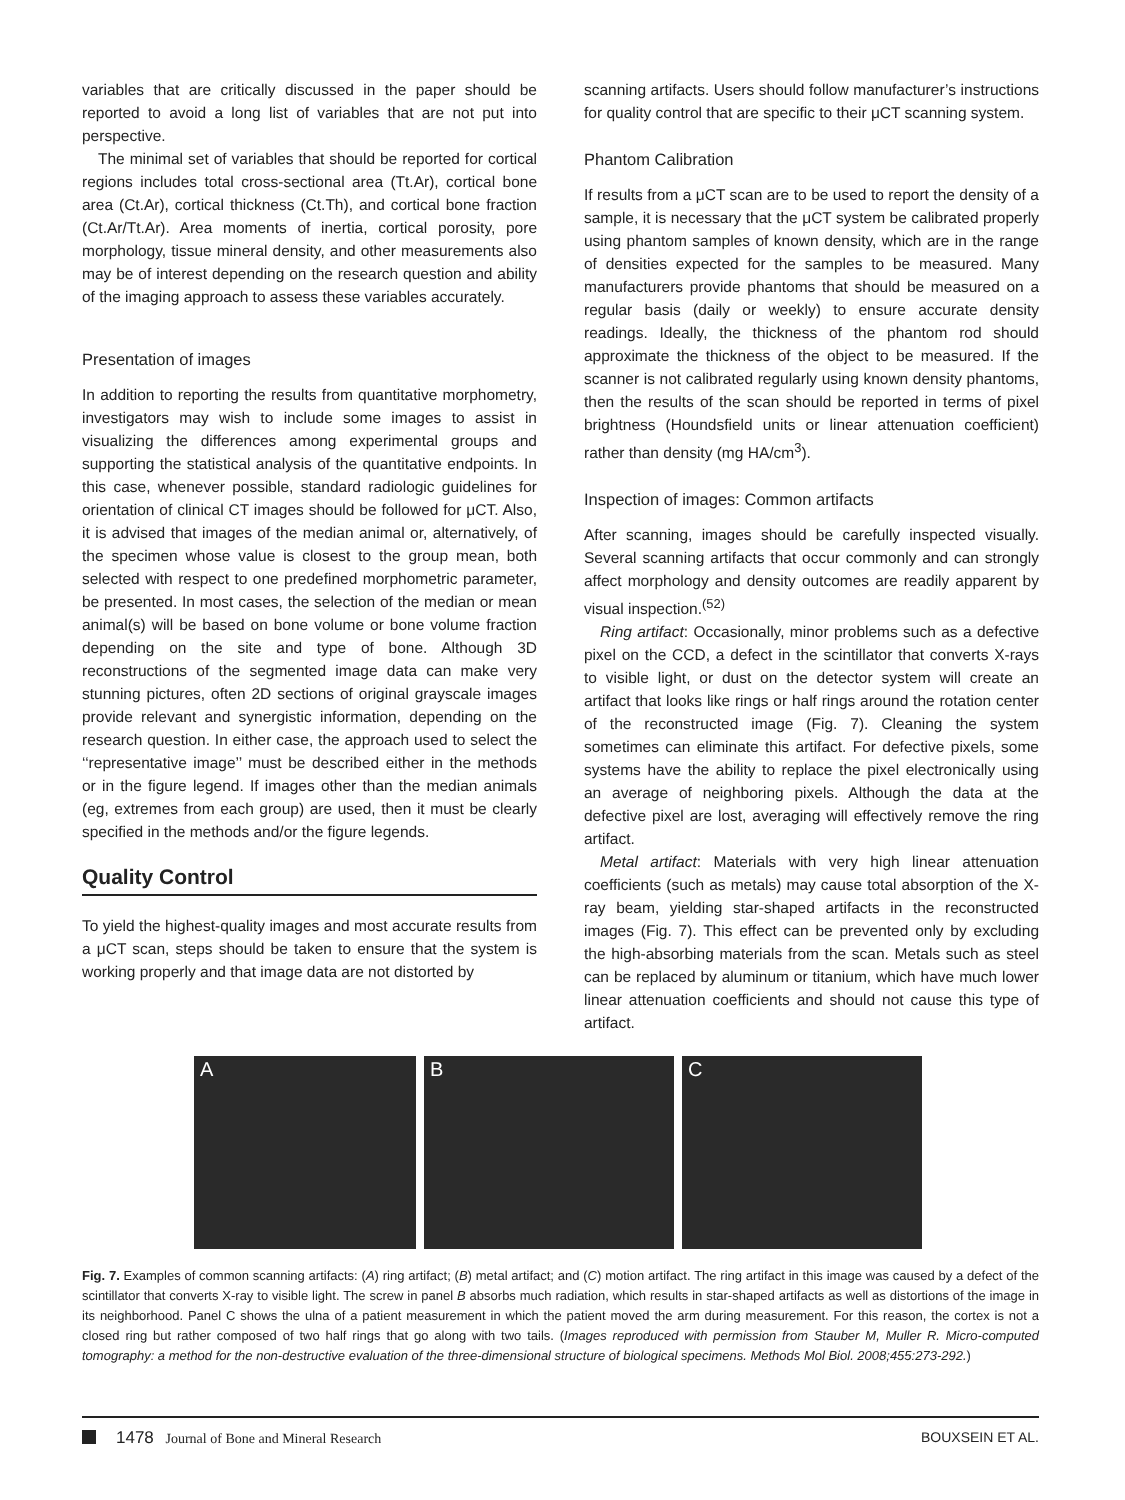variables that are critically discussed in the paper should be reported to avoid a long list of variables that are not put into perspective.
The minimal set of variables that should be reported for cortical regions includes total cross-sectional area (Tt.Ar), cortical bone area (Ct.Ar), cortical thickness (Ct.Th), and cortical bone fraction (Ct.Ar/Tt.Ar). Area moments of inertia, cortical porosity, pore morphology, tissue mineral density, and other measurements also may be of interest depending on the research question and ability of the imaging approach to assess these variables accurately.
Presentation of images
In addition to reporting the results from quantitative morphometry, investigators may wish to include some images to assist in visualizing the differences among experimental groups and supporting the statistical analysis of the quantitative endpoints. In this case, whenever possible, standard radiologic guidelines for orientation of clinical CT images should be followed for μCT. Also, it is advised that images of the median animal or, alternatively, of the specimen whose value is closest to the group mean, both selected with respect to one predefined morphometric parameter, be presented. In most cases, the selection of the median or mean animal(s) will be based on bone volume or bone volume fraction depending on the site and type of bone. Although 3D reconstructions of the segmented image data can make very stunning pictures, often 2D sections of original grayscale images provide relevant and synergistic information, depending on the research question. In either case, the approach used to select the ‘‘representative image’’ must be described either in the methods or in the figure legend. If images other than the median animals (eg, extremes from each group) are used, then it must be clearly specified in the methods and/or the figure legends.
Quality Control
To yield the highest-quality images and most accurate results from a μCT scan, steps should be taken to ensure that the system is working properly and that image data are not distorted by
scanning artifacts. Users should follow manufacturer’s instructions for quality control that are specific to their μCT scanning system.
Phantom Calibration
If results from a μCT scan are to be used to report the density of a sample, it is necessary that the μCT system be calibrated properly using phantom samples of known density, which are in the range of densities expected for the samples to be measured. Many manufacturers provide phantoms that should be measured on a regular basis (daily or weekly) to ensure accurate density readings. Ideally, the thickness of the phantom rod should approximate the thickness of the object to be measured. If the scanner is not calibrated regularly using known density phantoms, then the results of the scan should be reported in terms of pixel brightness (Houndsfield units or linear attenuation coefficient) rather than density (mg HA/cm<sup>3</sup>).
Inspection of images: Common artifacts
After scanning, images should be carefully inspected visually. Several scanning artifacts that occur commonly and can strongly affect morphology and density outcomes are readily apparent by visual inspection.<sup>(52)</sup>
Ring artifact: Occasionally, minor problems such as a defective pixel on the CCD, a defect in the scintillator that converts X-rays to visible light, or dust on the detector system will create an artifact that looks like rings or half rings around the rotation center of the reconstructed image (Fig. 7). Cleaning the system sometimes can eliminate this artifact. For defective pixels, some systems have the ability to replace the pixel electronically using an average of neighboring pixels. Although the data at the defective pixel are lost, averaging will effectively remove the ring artifact.
Metal artifact: Materials with very high linear attenuation coefficients (such as metals) may cause total absorption of the X-ray beam, yielding star-shaped artifacts in the reconstructed images (Fig. 7). This effect can be prevented only by excluding the high-absorbing materials from the scan. Metals such as steel can be replaced by aluminum or titanium, which have much lower linear attenuation coefficients and should not cause this type of artifact.
A B C
Fig. 7. Examples of common scanning artifacts: (A) ring artifact; (B) metal artifact; and (C) motion artifact. The ring artifact in this image was caused by a defect of the scintillator that converts X-ray to visible light. The screw in panel B absorbs much radiation, which results in star-shaped artifacts as well as distortions of the image in its neighborhood. Panel C shows the ulna of a patient measurement in which the patient moved the arm during measurement. For this reason, the cortex is not a closed ring but rather composed of two half rings that go along with two tails. (Images reproduced with permission from Stauber M, Muller R. Micro-computed tomography: a method for the non-destructive evaluation of the three-dimensional structure of biological specimens. Methods Mol Biol. 2008;455:273-292.)
1478 Journal of Bone and Mineral Research BOUXSEIN ET AL.